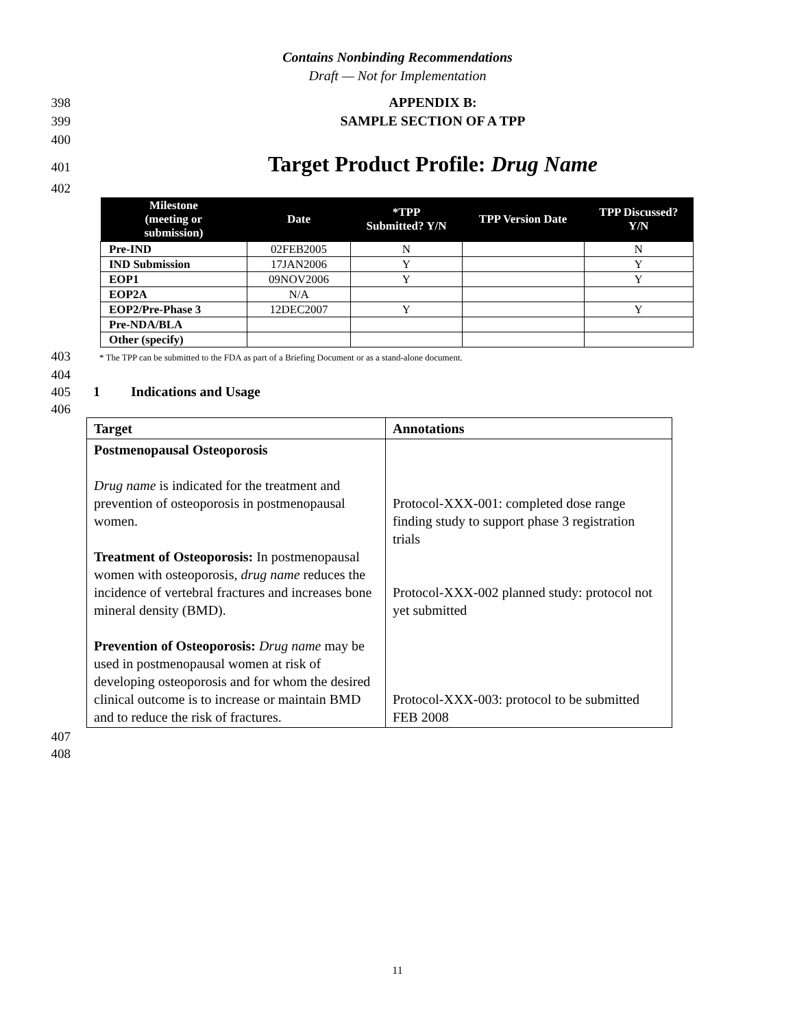Contains Nonbinding Recommendations
Draft — Not for Implementation
398 APPENDIX B:
399 SAMPLE SECTION OF A TPP
400
401 Target Product Profile: Drug Name
402
| Milestone (meeting or submission) | Date | *TPP Submitted? Y/N | TPP Version Date | TPP Discussed? Y/N |
| --- | --- | --- | --- | --- |
| Pre-IND | 02FEB2005 | N | | N |
| IND Submission | 17JAN2006 | Y | | Y |
| EOP1 | 09NOV2006 | Y | | Y |
| EOP2A | N/A | | | |
| EOP2/Pre-Phase 3 | 12DEC2007 | Y | | Y |
| Pre-NDA/BLA | | | | |
| Other (specify) | | | | |
403 * The TPP can be submitted to the FDA as part of a Briefing Document or as a stand-alone document.
404
405 1 Indications and Usage
406
| Target | Annotations |
| --- | --- |
| Postmenopausal Osteoporosis Drug name is indicated for the treatment and prevention of osteoporosis in postmenopausal women. Treatment of Osteoporosis: In postmenopausal women with osteoporosis, drug name reduces the incidence of vertebral fractures and increases bone mineral density (BMD). Prevention of Osteoporosis: Drug name may be used in postmenopausal women at risk of developing osteoporosis and for whom the desired clinical outcome is to increase or maintain BMD and to reduce the risk of fractures. | Protocol-XXX-001: completed dose range finding study to support phase 3 registration trials Protocol-XXX-002 planned study: protocol not yet submitted Protocol-XXX-003: protocol to be submitted FEB 2008 |
407
408
11